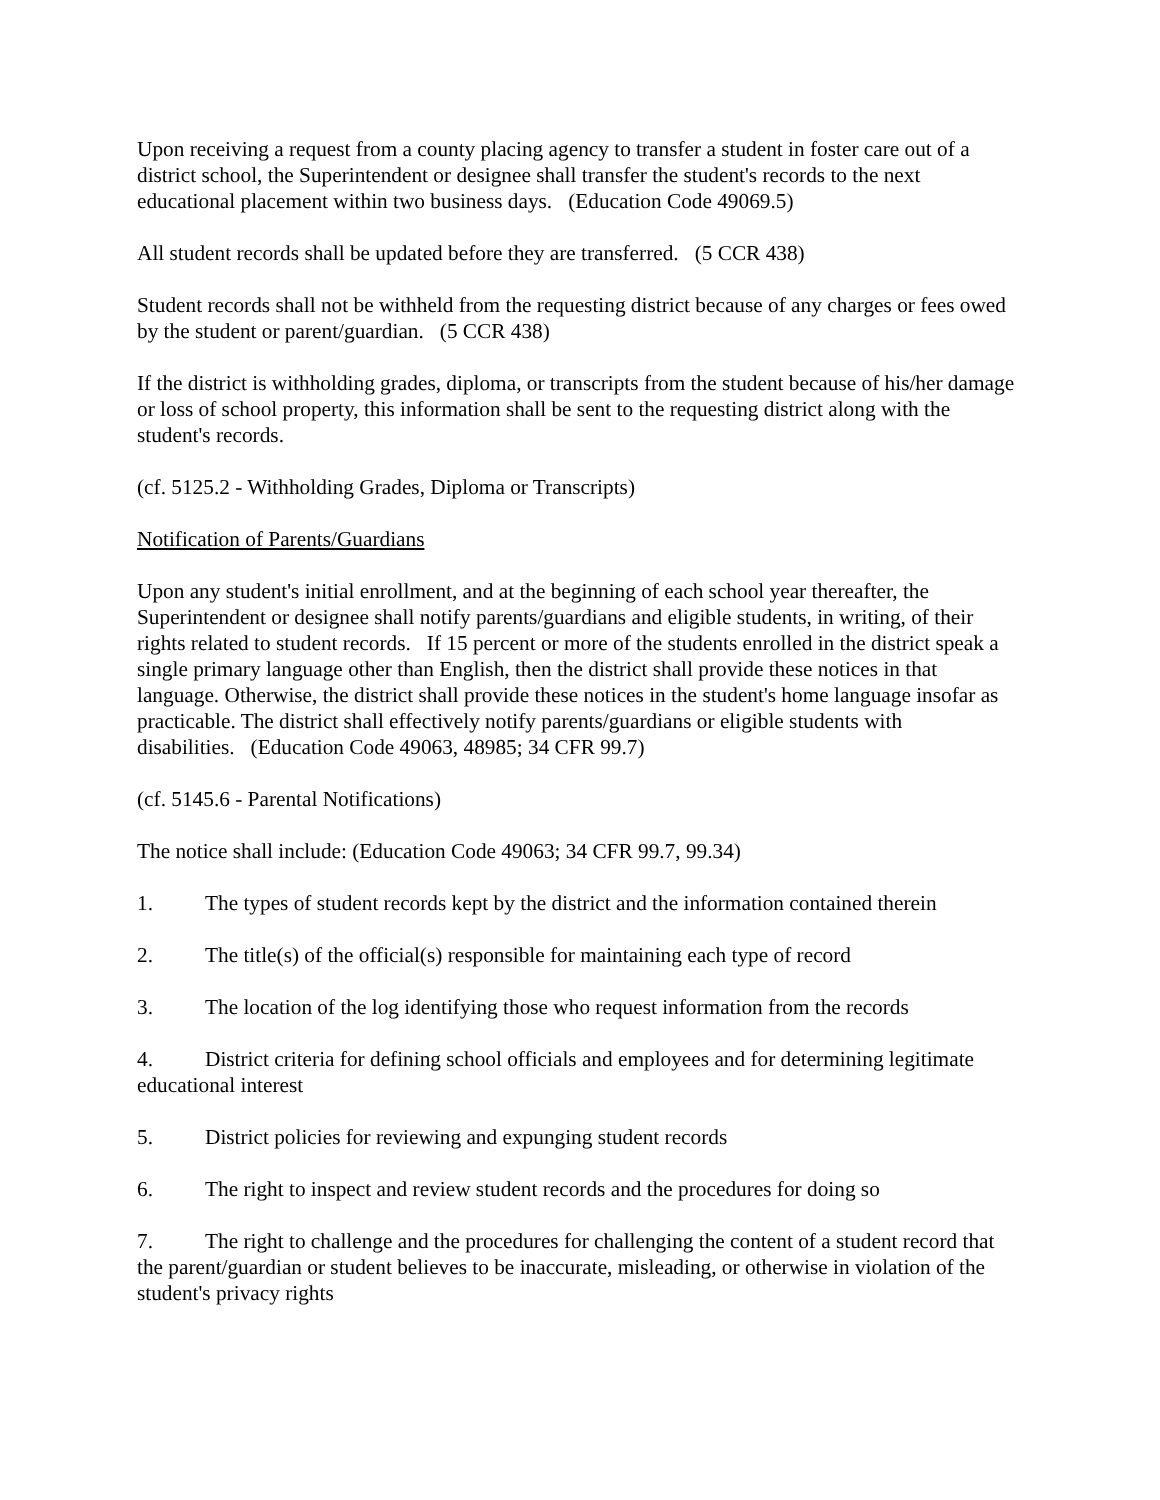Upon receiving a request from a county placing agency to transfer a student in foster care out of a district school, the Superintendent or designee shall transfer the student's records to the next educational placement within two business days. (Education Code 49069.5)
All student records shall be updated before they are transferred. (5 CCR 438)
Student records shall not be withheld from the requesting district because of any charges or fees owed by the student or parent/guardian. (5 CCR 438)
If the district is withholding grades, diploma, or transcripts from the student because of his/her damage or loss of school property, this information shall be sent to the requesting district along with the student's records.
(cf. 5125.2 - Withholding Grades, Diploma or Transcripts)
Notification of Parents/Guardians
Upon any student's initial enrollment, and at the beginning of each school year thereafter, the Superintendent or designee shall notify parents/guardians and eligible students, in writing, of their rights related to student records. If 15 percent or more of the students enrolled in the district speak a single primary language other than English, then the district shall provide these notices in that language. Otherwise, the district shall provide these notices in the student's home language insofar as practicable. The district shall effectively notify parents/guardians or eligible students with disabilities. (Education Code 49063, 48985; 34 CFR 99.7)
(cf. 5145.6 - Parental Notifications)
The notice shall include: (Education Code 49063; 34 CFR 99.7, 99.34)
1. The types of student records kept by the district and the information contained therein
2. The title(s) of the official(s) responsible for maintaining each type of record
3. The location of the log identifying those who request information from the records
4. District criteria for defining school officials and employees and for determining legitimate educational interest
5. District policies for reviewing and expunging student records
6. The right to inspect and review student records and the procedures for doing so
7. The right to challenge and the procedures for challenging the content of a student record that the parent/guardian or student believes to be inaccurate, misleading, or otherwise in violation of the student's privacy rights